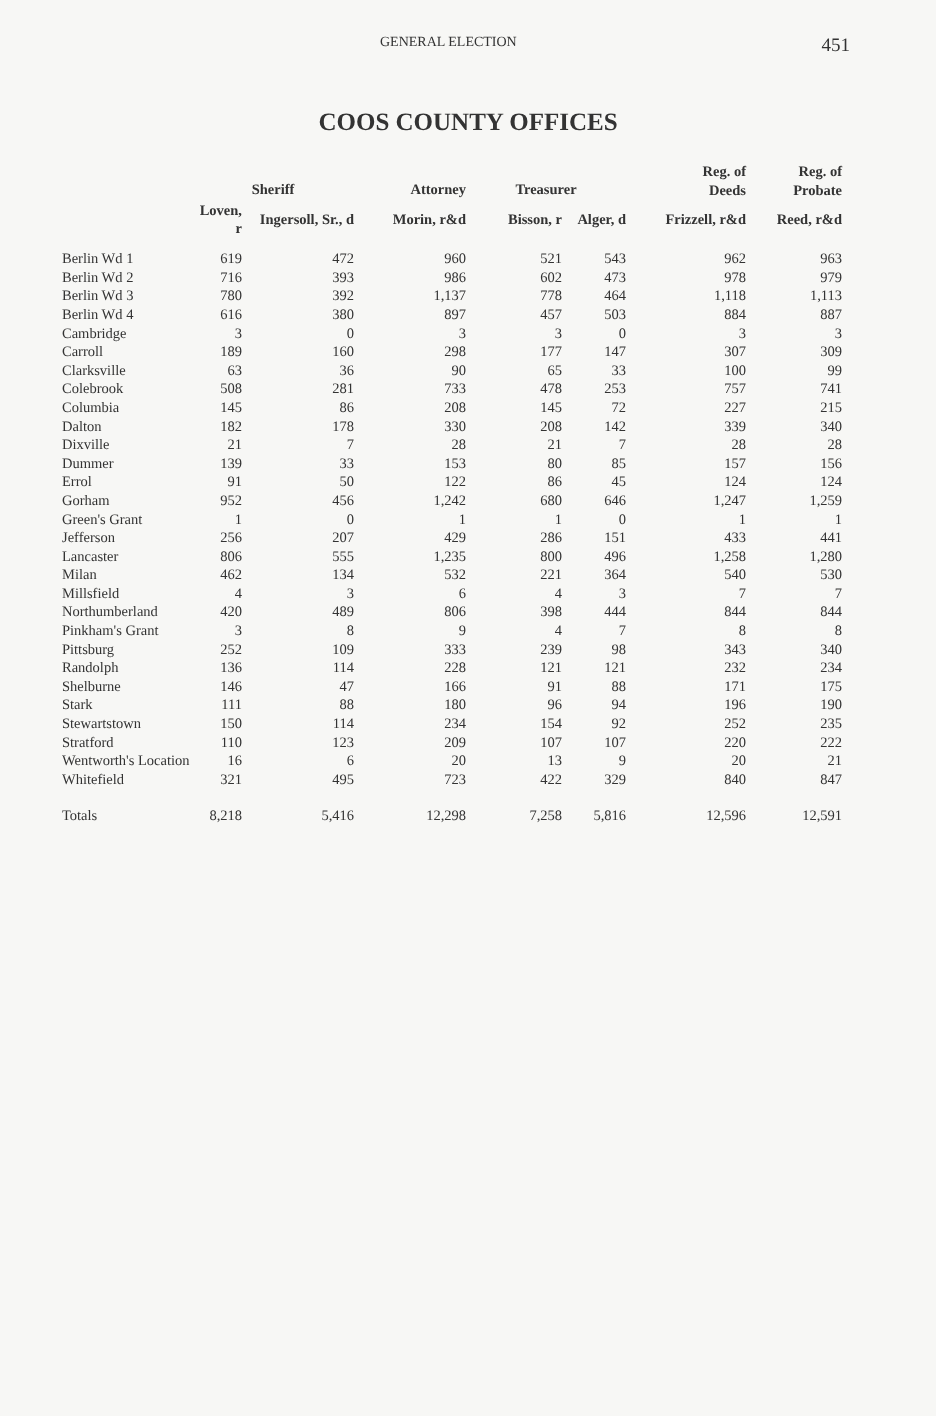GENERAL ELECTION 451
COOS COUNTY OFFICES
| | Sheriff | | Attorney | Treasurer | | Reg. of Deeds | Reg. of Probate |
| --- | --- | --- | --- | --- | --- | --- | --- |
| | Loven, r | Ingersoll, Sr., d | Morin, r&d | Bisson, r | Alger, d | Frizzell, r&d | Reed, r&d |
| Berlin Wd 1 | 619 | 472 | 960 | 521 | 543 | 962 | 963 |
| Berlin Wd 2 | 716 | 393 | 986 | 602 | 473 | 978 | 979 |
| Berlin Wd 3 | 780 | 392 | 1,137 | 778 | 464 | 1,118 | 1,113 |
| Berlin Wd 4 | 616 | 380 | 897 | 457 | 503 | 884 | 887 |
| Cambridge | 3 | 0 | 3 | 3 | 0 | 3 | 3 |
| Carroll | 189 | 160 | 298 | 177 | 147 | 307 | 309 |
| Clarksville | 63 | 36 | 90 | 65 | 33 | 100 | 99 |
| Colebrook | 508 | 281 | 733 | 478 | 253 | 757 | 741 |
| Columbia | 145 | 86 | 208 | 145 | 72 | 227 | 215 |
| Dalton | 182 | 178 | 330 | 208 | 142 | 339 | 340 |
| Dixville | 21 | 7 | 28 | 21 | 7 | 28 | 28 |
| Dummer | 139 | 33 | 153 | 80 | 85 | 157 | 156 |
| Errol | 91 | 50 | 122 | 86 | 45 | 124 | 124 |
| Gorham | 952 | 456 | 1,242 | 680 | 646 | 1,247 | 1,259 |
| Green's Grant | 1 | 0 | 1 | 1 | 0 | 1 | 1 |
| Jefferson | 256 | 207 | 429 | 286 | 151 | 433 | 441 |
| Lancaster | 806 | 555 | 1,235 | 800 | 496 | 1,258 | 1,280 |
| Milan | 462 | 134 | 532 | 221 | 364 | 540 | 530 |
| Millsfield | 4 | 3 | 6 | 4 | 3 | 7 | 7 |
| Northumberland | 420 | 489 | 806 | 398 | 444 | 844 | 844 |
| Pinkham's Grant | 3 | 8 | 9 | 4 | 7 | 8 | 8 |
| Pittsburg | 252 | 109 | 333 | 239 | 98 | 343 | 340 |
| Randolph | 136 | 114 | 228 | 121 | 121 | 232 | 234 |
| Shelburne | 146 | 47 | 166 | 91 | 88 | 171 | 175 |
| Stark | 111 | 88 | 180 | 96 | 94 | 196 | 190 |
| Stewartstown | 150 | 114 | 234 | 154 | 92 | 252 | 235 |
| Stratford | 110 | 123 | 209 | 107 | 107 | 220 | 222 |
| Wentworth's Location | 16 | 6 | 20 | 13 | 9 | 20 | 21 |
| Whitefield | 321 | 495 | 723 | 422 | 329 | 840 | 847 |
| Totals | 8,218 | 5,416 | 12,298 | 7,258 | 5,816 | 12,596 | 12,591 |